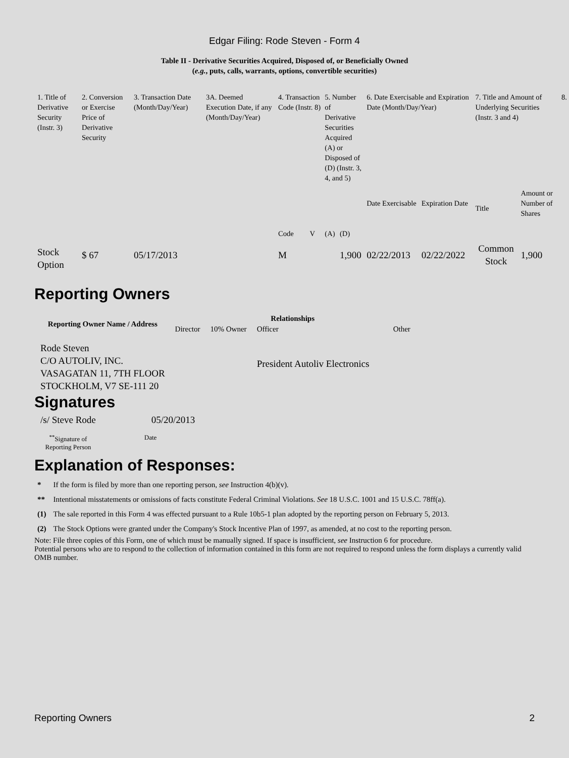Edgar Filing: Rode Steven - Form 4
Table II - Derivative Securities Acquired, Disposed of, or Beneficially Owned
(e.g., puts, calls, warrants, options, convertible securities)
| 1. Title of Derivative Security (Instr. 3) | 2. Conversion or Exercise Price of Derivative Security | 3. Transaction Date (Month/Day/Year) | 3A. Deemed Execution Date, if any (Month/Day/Year) | 4. Transaction Code (Instr. 8) | | 5. Number of Derivative Securities Acquired (A) or Disposed of (D) (Instr. 3, 4, and 5) | | 6. Date Exercisable and Expiration Date (Month/Day/Year) | | 7. Title and Amount of Underlying Securities (Instr. 3 and 4) | | 8. |
| --- | --- | --- | --- | --- | --- | --- | --- | --- | --- | --- | --- | --- |
| | | | | Code | V | (A) | (D) | Date Exercisable | Expiration Date | Title | Amount or Number of Shares | |
| Stock Option | $ 67 | 05/17/2013 | | M | | | 1,900 | 02/22/2013 | 02/22/2022 | Common Stock | 1,900 | |
Reporting Owners
| Reporting Owner Name / Address | Relationships | | | |
| --- | --- | --- | --- | --- |
| | Director | 10% Owner | Officer | Other |
| Rode Steven C/O AUTOLIV, INC. VASAGATAN 11, 7TH FLOOR STOCKHOLM, V7 SE-111 20 | | | President Autoliv Electronics | |
Signatures
| /s/ Steve Rode | 05/20/2013 |
| <sup>**</sup> Signature of Reporting Person | Date |
Explanation of Responses:
| * | If the form is filed by more than one reporting person, see Instruction 4(b)(v). |
| ** | Intentional misstatements or omissions of facts constitute Federal Criminal Violations. See 18 U.S.C. 1001 and 15 U.S.C. 78ff(a). |
| (1) | The sale reported in this Form 4 was effected pursuant to a Rule 10b5-1 plan adopted by the reporting person on February 5, 2013. |
| (2) | The Stock Options were granted under the Company's Stock Incentive Plan of 1997, as amended, at no cost to the reporting person. |
Note: File three copies of this Form, one of which must be manually signed. If space is insufficient, see Instruction 6 for procedure.
Potential persons who are to respond to the collection of information contained in this form are not required to respond unless the form displays a currently valid OMB number.
Reporting Owners 2